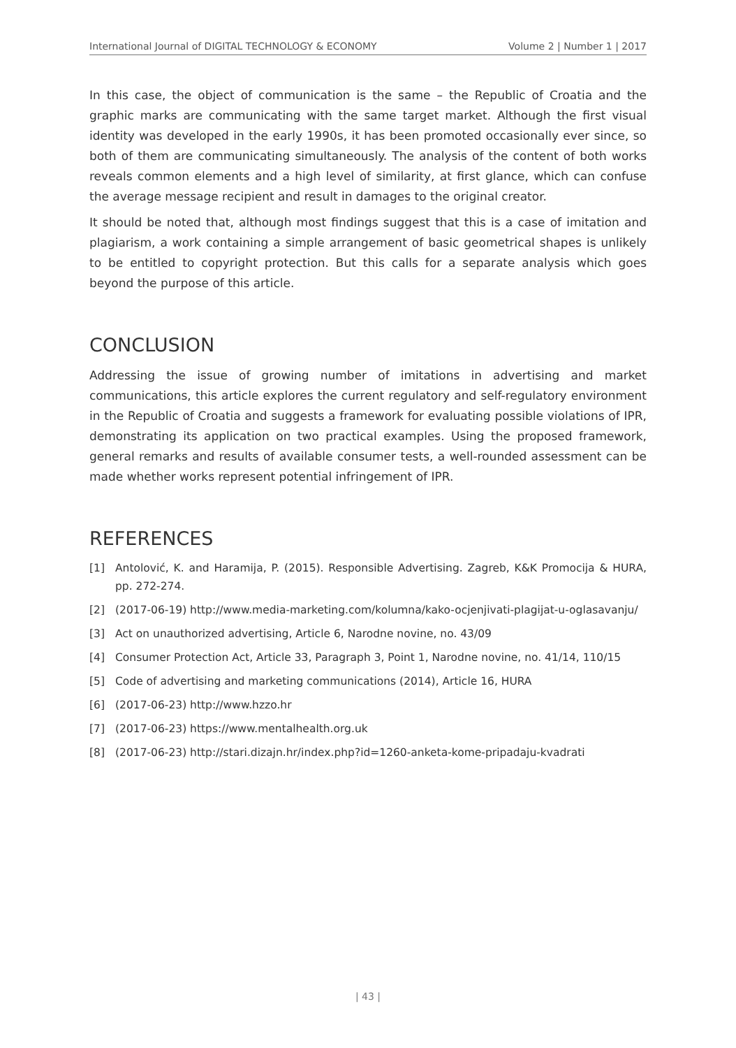International Journal of DIGITAL TECHNOLOGY & ECONOMY Volume 2 | Number 1 | 2017
In this case, the object of communication is the same – the Republic of Croatia and the graphic marks are communicating with the same target market. Although the first visual identity was developed in the early 1990s, it has been promoted occasionally ever since, so both of them are communicating simultaneously. The analysis of the content of both works reveals common elements and a high level of similarity, at first glance, which can confuse the average message recipient and result in damages to the original creator.
It should be noted that, although most findings suggest that this is a case of imitation and plagiarism, a work containing a simple arrangement of basic geometrical shapes is unlikely to be entitled to copyright protection. But this calls for a separate analysis which goes beyond the purpose of this article.
CONCLUSION
Addressing the issue of growing number of imitations in advertising and market communications, this article explores the current regulatory and self-regulatory environment in the Republic of Croatia and suggests a framework for evaluating possible violations of IPR, demonstrating its application on two practical examples. Using the proposed framework, general remarks and results of available consumer tests, a well-rounded assessment can be made whether works represent potential infringement of IPR.
REFERENCES
[1] Antolović, K. and Haramija, P. (2015). Responsible Advertising. Zagreb, K&K Promocija & HURA, pp. 272-274.
[2] (2017-06-19) http://www.media-marketing.com/kolumna/kako-ocjenjivati-plagijat-u-oglasavanju/
[3] Act on unauthorized advertising, Article 6, Narodne novine, no. 43/09
[4] Consumer Protection Act, Article 33, Paragraph 3, Point 1, Narodne novine, no. 41/14, 110/15
[5] Code of advertising and marketing communications (2014), Article 16, HURA
[6] (2017-06-23) http://www.hzzo.hr
[7] (2017-06-23) https://www.mentalhealth.org.uk
[8] (2017-06-23) http://stari.dizajn.hr/index.php?id=1260-anketa-kome-pripadaju-kvadrati
| 43 |